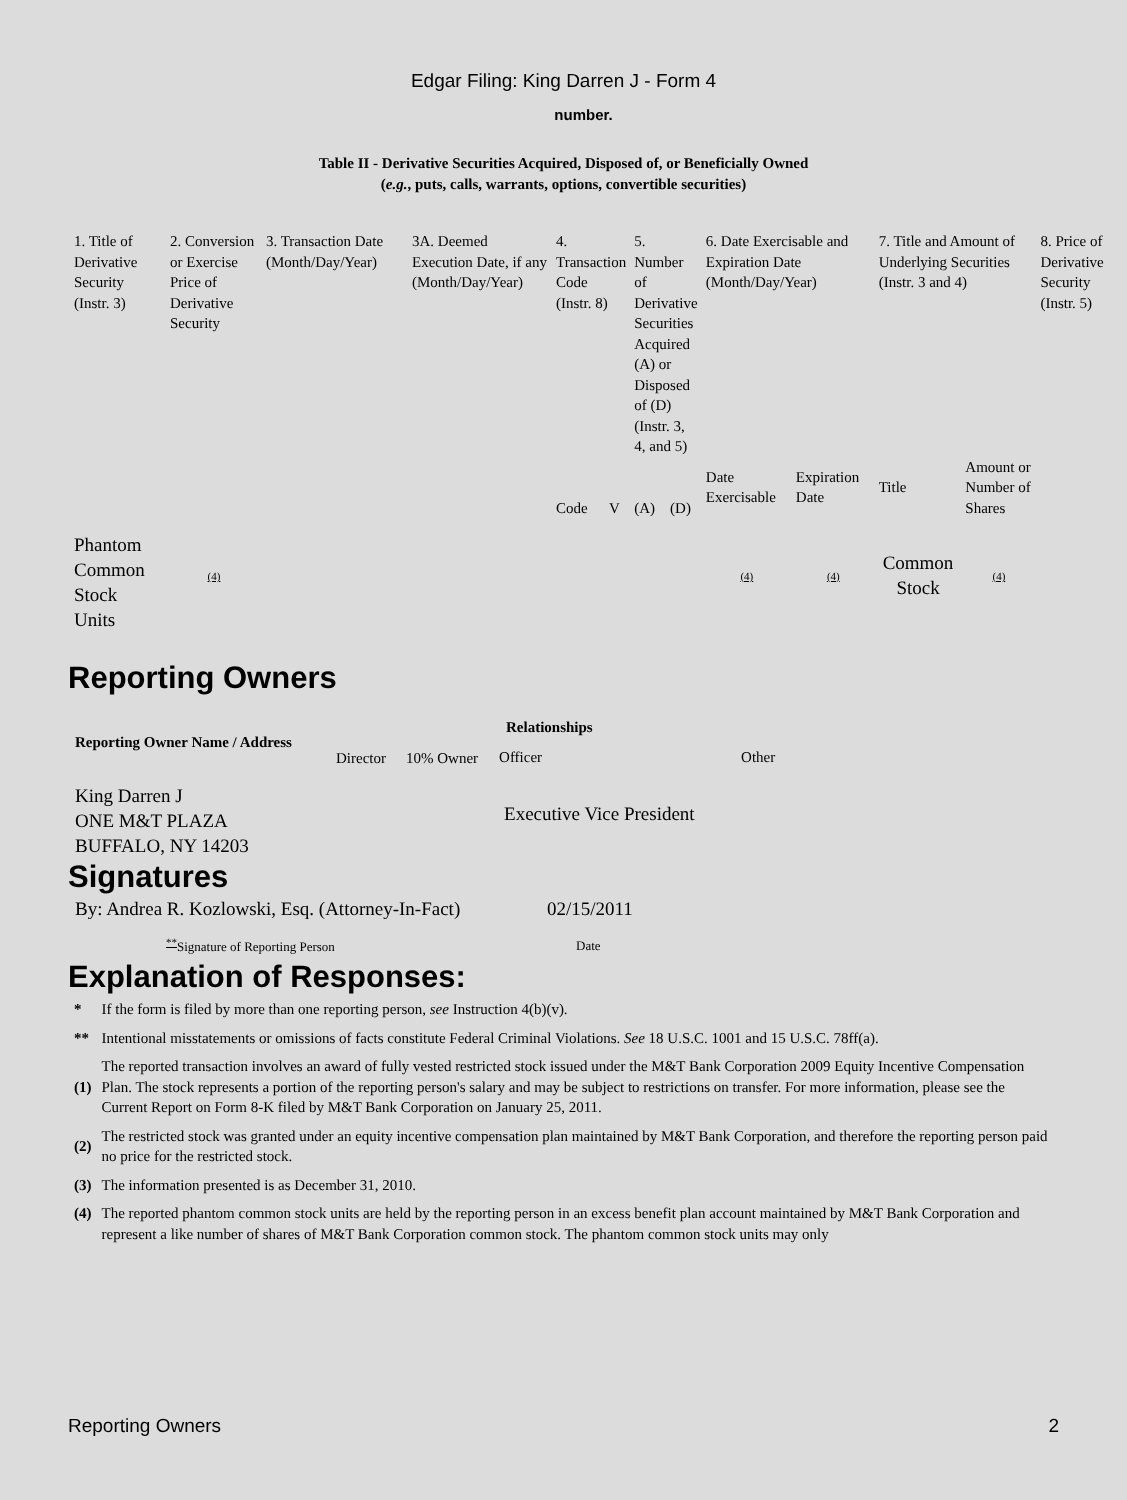Edgar Filing: King Darren J - Form 4
number.
Table II - Derivative Securities Acquired, Disposed of, or Beneficially Owned
(e.g., puts, calls, warrants, options, convertible securities)
| 1. Title of Derivative Security (Instr. 3) | 2. Conversion or Exercise Price of Derivative Security | 3. Transaction Date (Month/Day/Year) | 3A. Deemed Execution Date, if any (Month/Day/Year) | 4. Transaction Code (Instr. 8) | | 5. Number of Derivative Securities Acquired (A) or Disposed of (D) (Instr. 3, 4, and 5) | | 6. Date Exercisable and Expiration Date (Month/Day/Year) | | 7. Title and Amount of Underlying Securities (Instr. 3 and 4) | | 8. Price of Derivative Security (Instr. 5) |
| | | | | Code | V | (A) | (D) | Date Exercisable | Expiration Date | Title | Amount or Number of Shares | |
| Phantom Common Stock Units | (4) | | | | | | | (4) | (4) | Common Stock | (4) | |
Reporting Owners
| Reporting Owner Name / Address | Relationships | | | |
| --- | --- | --- | --- | --- |
| | Director | 10% Owner | Officer | Other |
| King Darren J ONE M&T PLAZA BUFFALO, NY 14203 | | | Executive Vice President | |
Signatures
| By: Andrea R. Kozlowski, Esq. (Attorney-In-Fact) | 02/15/2011 |
| <sup>**</sup> Signature of Reporting Person | Date |
Explanation of Responses:
| * | If the form is filed by more than one reporting person, see Instruction 4(b)(v). |
| ** | Intentional misstatements or omissions of facts constitute Federal Criminal Violations. See 18 U.S.C. 1001 and 15 U.S.C. 78ff(a). |
| (1) | The reported transaction involves an award of fully vested restricted stock issued under the M&T Bank Corporation 2009 Equity Incentive Compensation Plan. The stock represents a portion of the reporting person's salary and may be subject to restrictions on transfer. For more information, please see the Current Report on Form 8-K filed by M&T Bank Corporation on January 25, 2011. |
| (2) | The restricted stock was granted under an equity incentive compensation plan maintained by M&T Bank Corporation, and therefore the reporting person paid no price for the restricted stock. |
| (3) | The information presented is as December 31, 2010. |
| (4) | The reported phantom common stock units are held by the reporting person in an excess benefit plan account maintained by M&T Bank Corporation and represent a like number of shares of M&T Bank Corporation common stock. The phantom common stock units may only |
Reporting Owners 2